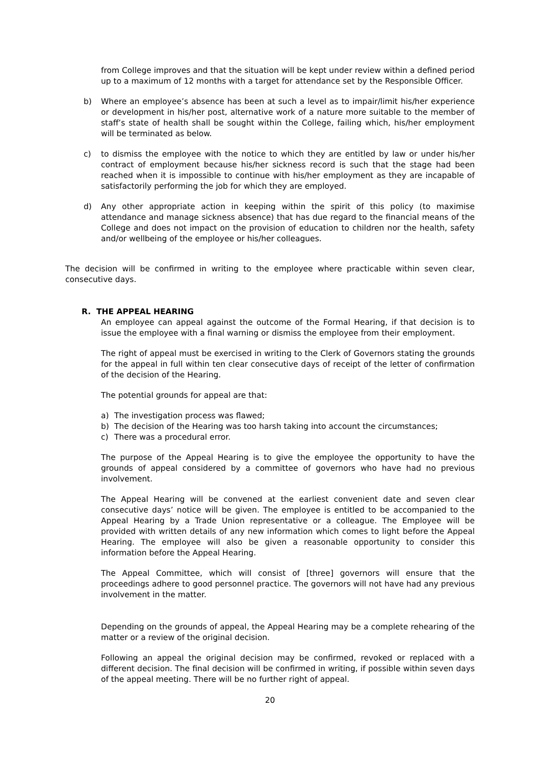from College improves and that the situation will be kept under review within a defined period up to a maximum of 12 months with a target for attendance set by the Responsible Officer.
b) Where an employee’s absence has been at such a level as to impair/limit his/her experience or development in his/her post, alternative work of a nature more suitable to the member of staff’s state of health shall be sought within the College, failing which, his/her employment will be terminated as below.
c) to dismiss the employee with the notice to which they are entitled by law or under his/her contract of employment because his/her sickness record is such that the stage had been reached when it is impossible to continue with his/her employment as they are incapable of satisfactorily performing the job for which they are employed.
d) Any other appropriate action in keeping within the spirit of this policy (to maximise attendance and manage sickness absence) that has due regard to the financial means of the College and does not impact on the provision of education to children nor the health, safety and/or wellbeing of the employee or his/her colleagues.
The decision will be confirmed in writing to the employee where practicable within seven clear, consecutive days.
R. THE APPEAL HEARING
An employee can appeal against the outcome of the Formal Hearing, if that decision is to issue the employee with a final warning or dismiss the employee from their employment.
The right of appeal must be exercised in writing to the Clerk of Governors stating the grounds for the appeal in full within ten clear consecutive days of receipt of the letter of confirmation of the decision of the Hearing.
The potential grounds for appeal are that:
a) The investigation process was flawed;
b) The decision of the Hearing was too harsh taking into account the circumstances;
c) There was a procedural error.
The purpose of the Appeal Hearing is to give the employee the opportunity to have the grounds of appeal considered by a committee of governors who have had no previous involvement.
The Appeal Hearing will be convened at the earliest convenient date and seven clear consecutive days’ notice will be given. The employee is entitled to be accompanied to the Appeal Hearing by a Trade Union representative or a colleague. The Employee will be provided with written details of any new information which comes to light before the Appeal Hearing. The employee will also be given a reasonable opportunity to consider this information before the Appeal Hearing.
The Appeal Committee, which will consist of [three] governors will ensure that the proceedings adhere to good personnel practice. The governors will not have had any previous involvement in the matter.
Depending on the grounds of appeal, the Appeal Hearing may be a complete rehearing of the matter or a review of the original decision.
Following an appeal the original decision may be confirmed, revoked or replaced with a different decision. The final decision will be confirmed in writing, if possible within seven days of the appeal meeting. There will be no further right of appeal.
20